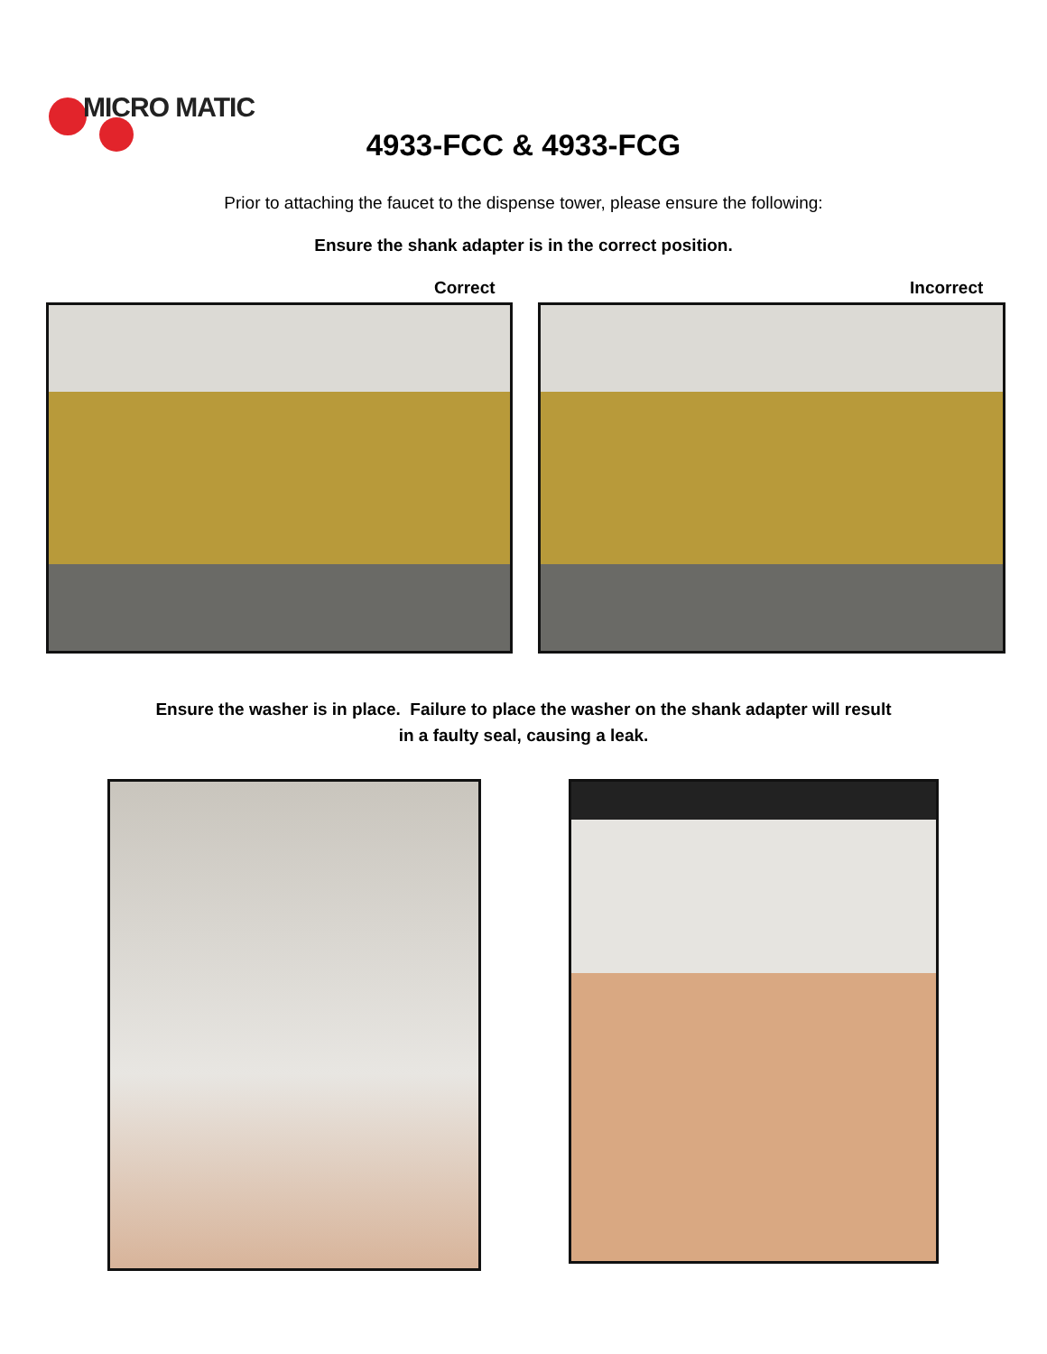MICRO MATIC
4933-FCC & 4933-FCG
Prior to attaching the faucet to the dispense tower, please ensure the following:
Ensure the shank adapter is in the correct position.
Correct Incorrect
Ensure the washer is in place. Failure to place the washer on the shank adapter will result
in a faulty seal, causing a leak.